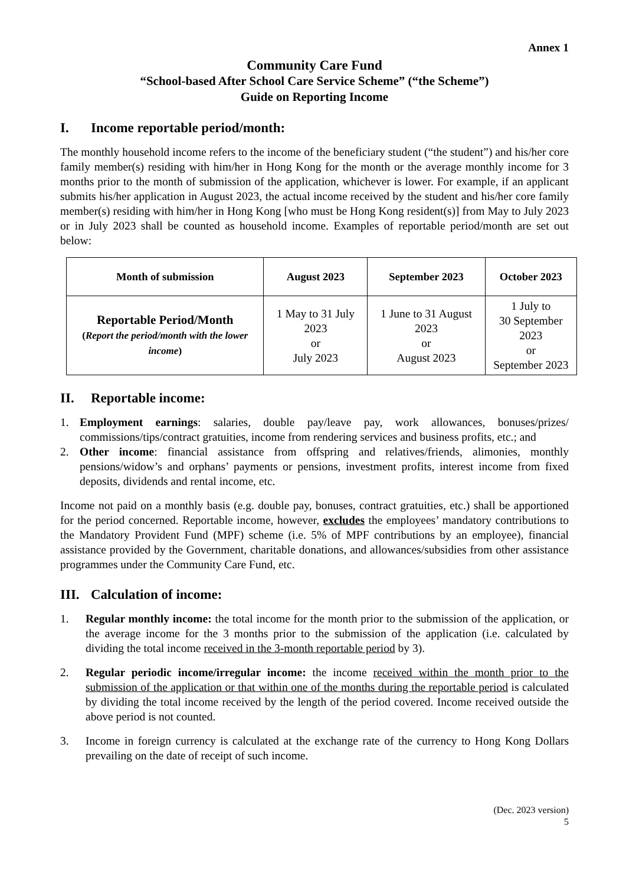Annex 1
Community Care Fund
“School-based After School Care Service Scheme” (“the Scheme”)
Guide on Reporting Income
I. Income reportable period/month:
The monthly household income refers to the income of the beneficiary student (“the student”) and his/her core family member(s) residing with him/her in Hong Kong for the month or the average monthly income for 3 months prior to the month of submission of the application, whichever is lower. For example, if an applicant submits his/her application in August 2023, the actual income received by the student and his/her core family member(s) residing with him/her in Hong Kong [who must be Hong Kong resident(s)] from May to July 2023 or in July 2023 shall be counted as household income. Examples of reportable period/month are set out below:
| Month of submission | August 2023 | September 2023 | October 2023 |
| --- | --- | --- | --- |
| Reportable Period/Month ( Report the period/month with the lower income ) | 1 May to 31 July 2023 or July 2023 | 1 June to 31 August 2023 or August 2023 | 1 July to 30 September 2023 or September 2023 |
II. Reportable income:
1. Employment earnings: salaries, double pay/leave pay, work allowances, bonuses/prizes/ commissions/tips/contract gratuities, income from rendering services and business profits, etc.; and
2. Other income: financial assistance from offspring and relatives/friends, alimonies, monthly pensions/widow’s and orphans’ payments or pensions, investment profits, interest income from fixed deposits, dividends and rental income, etc.
Income not paid on a monthly basis (e.g. double pay, bonuses, contract gratuities, etc.) shall be apportioned for the period concerned. Reportable income, however, excludes the employees’ mandatory contributions to the Mandatory Provident Fund (MPF) scheme (i.e. 5% of MPF contributions by an employee), financial assistance provided by the Government, charitable donations, and allowances/subsidies from other assistance programmes under the Community Care Fund, etc.
III. Calculation of income:
1. Regular monthly income: the total income for the month prior to the submission of the application, or the average income for the 3 months prior to the submission of the application (i.e. calculated by dividing the total income received in the 3-month reportable period by 3).
2. Regular periodic income/irregular income: the income received within the month prior to the submission of the application or that within one of the months during the reportable period is calculated by dividing the total income received by the length of the period covered. Income received outside the above period is not counted.
3. Income in foreign currency is calculated at the exchange rate of the currency to Hong Kong Dollars prevailing on the date of receipt of such income.
(Dec. 2023 version)
5